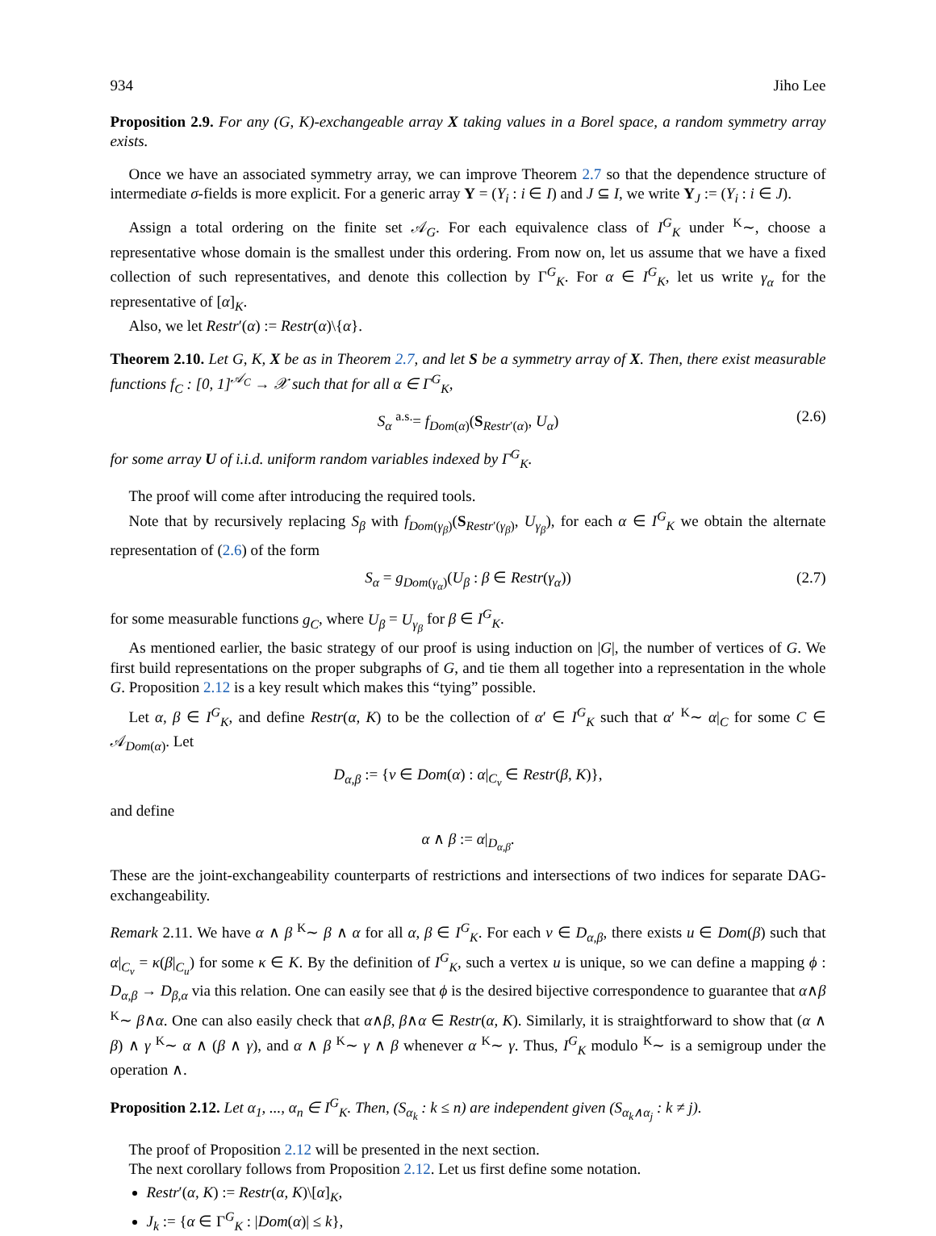934 Jiho Lee
Proposition 2.9. For any (G, K)-exchangeable array X taking values in a Borel space, a random symmetry array exists.
Once we have an associated symmetry array, we can improve Theorem 2.7 so that the dependence structure of intermediate σ-fields is more explicit. For a generic array Y = (Y<sub>i</sub> : i ∈ I) and J ⊆ I, we write Y<sub>J</sub> := (Y<sub>i</sub> : i ∈ J).
Assign a total ordering on the finite set 𝒜<sub>G</sub>. For each equivalence class of I<sup>G</sup><sub>K</sub> under <sup>K</sup>∼, choose a representative whose domain is the smallest under this ordering. From now on, let us assume that we have a fixed collection of such representatives, and denote this collection by Γ<sup>G</sup><sub>K</sub>. For α ∈ I<sup>G</sup><sub>K</sub>, let us write γ<sub>α</sub> for the representative of [α]<sub>K</sub>.
Also, we let Restr′(α) := Restr(α)\{α}.
Theorem 2.10. Let G, K, X be as in Theorem 2.7, and let S be a symmetry array of X. Then, there exist measurable functions f<sub>C</sub> : [0, 1]<sup>𝒜<sub>C</sub></sup> → 𝒳 such that for all α ∈ Γ<sup>G</sup><sub>K</sub>,
S<sub>α</sub> <sup>a.s.</sup>= f<sub>Dom(α)</sub>(S<sub>Restr′(α)</sub>, U<sub>α</sub>) (2.6)
for some array U of i.i.d. uniform random variables indexed by Γ<sup>G</sup><sub>K</sub>.
The proof will come after introducing the required tools.
Note that by recursively replacing S<sub>β</sub> with f<sub>Dom(γ<sub>β</sub>)</sub>(S<sub>Restr′(γ<sub>β</sub>)</sub>, U<sub>γ<sub>β</sub></sub>), for each α ∈ I<sup>G</sup><sub>K</sub> we obtain the alternate representation of (2.6) of the form
S<sub>α</sub> = g<sub>Dom(γ<sub>α</sub>)</sub>(U<sub>β</sub> : β ∈ Restr(γ<sub>α</sub>)) (2.7)
for some measurable functions g<sub>C</sub>, where U<sub>β</sub> = U<sub>γ<sub>β</sub></sub> for β ∈ I<sup>G</sup><sub>K</sub>.
As mentioned earlier, the basic strategy of our proof is using induction on |G|, the number of vertices of G. We first build representations on the proper subgraphs of G, and tie them all together into a representation in the whole G. Proposition 2.12 is a key result which makes this “tying” possible.
Let α, β ∈ I<sup>G</sup><sub>K</sub>, and define Restr(α, K) to be the collection of α′ ∈ I<sup>G</sup><sub>K</sub> such that α′ <sup>K</sup>∼ α|<sub>C</sub> for some C ∈ 𝒜<sub>Dom(α)</sub>. Let
D<sub>α,β</sub> := {v ∈ Dom(α) : α|<sub>C<sub>v</sub></sub> ∈ Restr(β, K)},
and define
α ∧ β := α|<sub>D<sub>α,β</sub></sub>.
These are the joint-exchangeability counterparts of restrictions and intersections of two indices for separate DAG-exchangeability.
Remark 2.11. We have α ∧ β <sup>K</sup>∼ β ∧ α for all α, β ∈ I<sup>G</sup><sub>K</sub>. For each v ∈ D<sub>α,β</sub>, there exists u ∈ Dom(β) such that α|<sub>C<sub>v</sub></sub> = κ(β|<sub>C<sub>u</sub></sub>) for some κ ∈ K. By the definition of I<sup>G</sup><sub>K</sub>, such a vertex u is unique, so we can define a mapping ϕ : D<sub>α,β</sub> → D<sub>β,α</sub> via this relation. One can easily see that ϕ is the desired bijective correspondence to guarantee that α∧β <sup>K</sup>∼ β∧α. One can also easily check that α∧β, β∧α ∈ Restr(α, K). Similarly, it is straightforward to show that (α ∧ β) ∧ γ <sup>K</sup>∼ α ∧ (β ∧ γ), and α ∧ β <sup>K</sup>∼ γ ∧ β whenever α <sup>K</sup>∼ γ. Thus, I<sup>G</sup><sub>K</sub> modulo <sup>K</sup>∼ is a semigroup under the operation ∧.
Proposition 2.12. Let α<sub>1</sub>, ..., α<sub>n</sub> ∈ I<sup>G</sup><sub>K</sub>. Then, (S<sub>α<sub>k</sub></sub> : k ≤ n) are independent given (S<sub>α<sub>k</sub>∧α<sub>j</sub></sub> : k ≠ j).
The proof of Proposition 2.12 will be presented in the next section.
The next corollary follows from Proposition 2.12. Let us first define some notation.
Restr′(α, K) := Restr(α, K)\[α]<sub>K</sub>,
J<sub>k</sub> := {α ∈ Γ<sup>G</sup><sub>K</sub> : |Dom(α)| ≤ k},